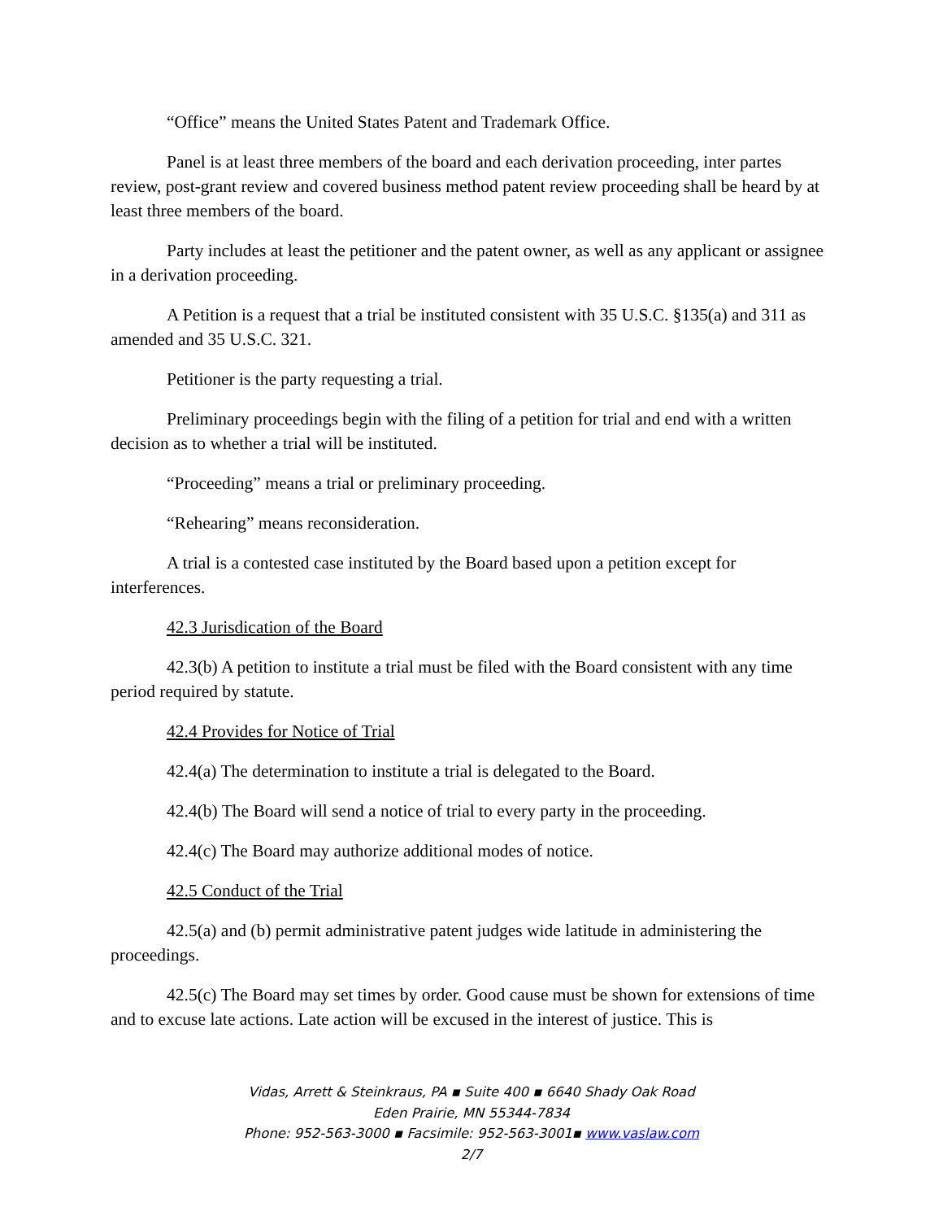“Office” means the United States Patent and Trademark Office.
Panel is at least three members of the board and each derivation proceeding, inter partes review, post-grant review and covered business method patent review proceeding shall be heard by at least three members of the board.
Party includes at least the petitioner and the patent owner, as well as any applicant or assignee in a derivation proceeding.
A Petition is a request that a trial be instituted consistent with 35 U.S.C. §135(a) and 311 as amended and 35 U.S.C. 321.
Petitioner is the party requesting a trial.
Preliminary proceedings begin with the filing of a petition for trial and end with a written decision as to whether a trial will be instituted.
“Proceeding” means a trial or preliminary proceeding.
“Rehearing” means reconsideration.
A trial is a contested case instituted by the Board based upon a petition except for interferences.
42.3 Jurisdication of the Board
42.3(b) A petition to institute a trial must be filed with the Board consistent with any time period required by statute.
42.4 Provides for Notice of Trial
42.4(a) The determination to institute a trial is delegated to the Board.
42.4(b) The Board will send a notice of trial to every party in the proceeding.
42.4(c) The Board may authorize additional modes of notice.
42.5 Conduct of the Trial
42.5(a) and (b) permit administrative patent judges wide latitude in administering the proceedings.
42.5(c) The Board may set times by order. Good cause must be shown for extensions of time and to excuse late actions. Late action will be excused in the interest of justice. This is
Vidas, Arrett & Steinkraus, PA ▪ Suite 400 ▪ 6640 Shady Oak Road
Eden Prairie, MN 55344-7834
Phone: 952-563-3000 ▪ Facsimile: 952-563-3001▪ www.vaslaw.com
2/7